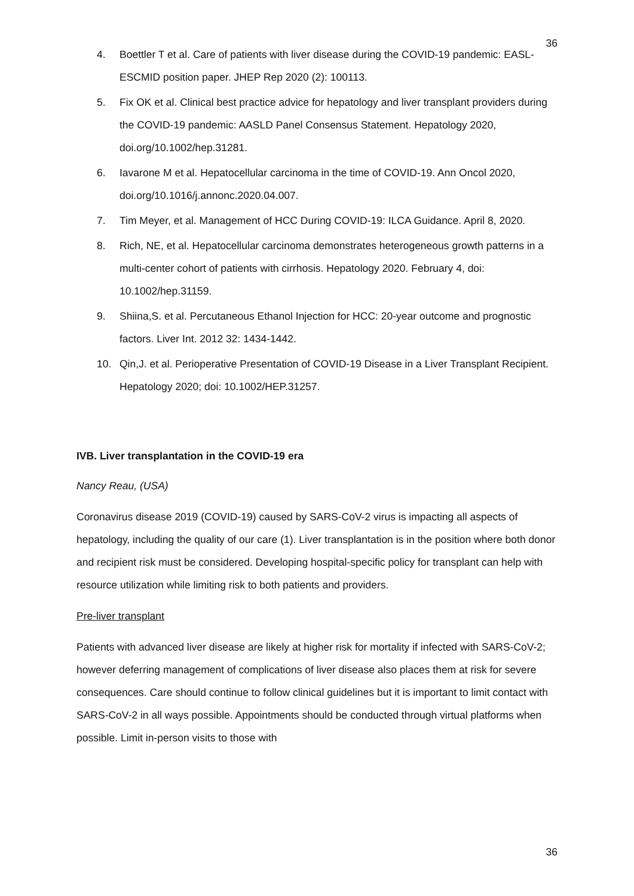36
4. Boettler T et al. Care of patients with liver disease during the COVID-19 pandemic: EASL-ESCMID position paper. JHEP Rep 2020 (2): 100113.
5. Fix OK et al. Clinical best practice advice for hepatology and liver transplant providers during the COVID-19 pandemic: AASLD Panel Consensus Statement. Hepatology 2020, doi.org/10.1002/hep.31281.
6. Iavarone M et al. Hepatocellular carcinoma in the time of COVID-19. Ann Oncol 2020, doi.org/10.1016/j.annonc.2020.04.007.
7. Tim Meyer, et al. Management of HCC During COVID-19: ILCA Guidance. April 8, 2020.
8. Rich, NE, et al. Hepatocellular carcinoma demonstrates heterogeneous growth patterns in a multi-center cohort of patients with cirrhosis. Hepatology 2020. February 4, doi: 10.1002/hep.31159.
9. Shiina,S. et al. Percutaneous Ethanol Injection for HCC: 20-year outcome and prognostic factors. Liver Int. 2012 32: 1434-1442.
10. Qin,J. et al. Perioperative Presentation of COVID-19 Disease in a Liver Transplant Recipient. Hepatology 2020; doi: 10.1002/HEP.31257.
IVB. Liver transplantation in the COVID-19 era
Nancy Reau, (USA)
Coronavirus disease 2019 (COVID-19) caused by SARS-CoV-2 virus is impacting all aspects of hepatology, including the quality of our care (1). Liver transplantation is in the position where both donor and recipient risk must be considered. Developing hospital-specific policy for transplant can help with resource utilization while limiting risk to both patients and providers.
Pre-liver transplant
Patients with advanced liver disease are likely at higher risk for mortality if infected with SARS-CoV-2; however deferring management of complications of liver disease also places them at risk for severe consequences. Care should continue to follow clinical guidelines but it is important to limit contact with SARS-CoV-2 in all ways possible. Appointments should be conducted through virtual platforms when possible. Limit in-person visits to those with
36